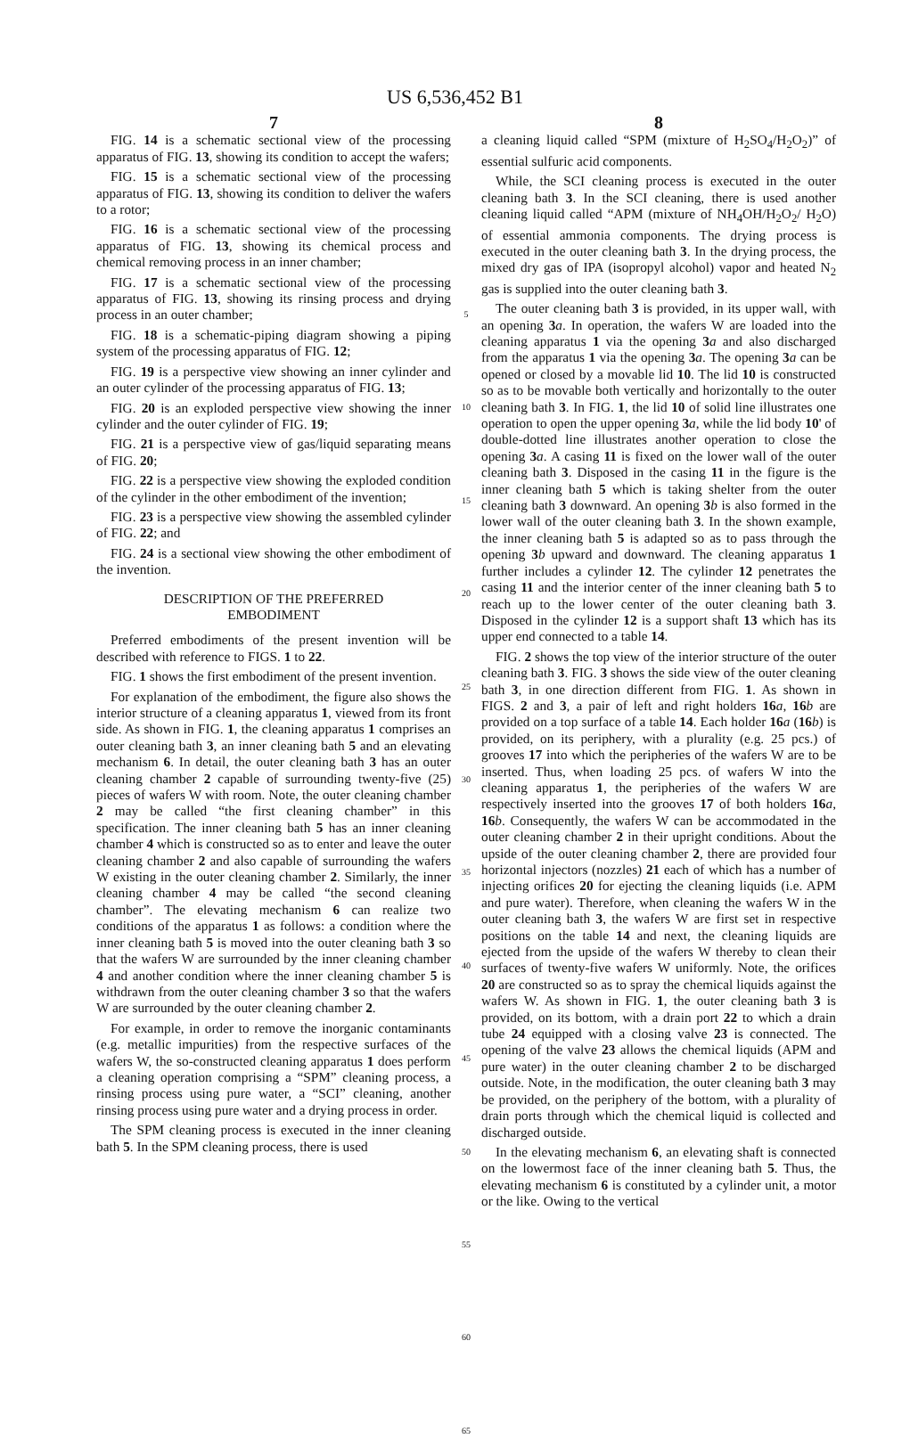US 6,536,452 B1
7
FIG. 14 is a schematic sectional view of the processing apparatus of FIG. 13, showing its condition to accept the wafers;
FIG. 15 is a schematic sectional view of the processing apparatus of FIG. 13, showing its condition to deliver the wafers to a rotor;
FIG. 16 is a schematic sectional view of the processing apparatus of FIG. 13, showing its chemical process and chemical removing process in an inner chamber;
FIG. 17 is a schematic sectional view of the processing apparatus of FIG. 13, showing its rinsing process and drying process in an outer chamber;
FIG. 18 is a schematic-piping diagram showing a piping system of the processing apparatus of FIG. 12;
FIG. 19 is a perspective view showing an inner cylinder and an outer cylinder of the processing apparatus of FIG. 13;
FIG. 20 is an exploded perspective view showing the inner cylinder and the outer cylinder of FIG. 19;
FIG. 21 is a perspective view of gas/liquid separating means of FIG. 20;
FIG. 22 is a perspective view showing the exploded condition of the cylinder in the other embodiment of the invention;
FIG. 23 is a perspective view showing the assembled cylinder of FIG. 22; and
FIG. 24 is a sectional view showing the other embodiment of the invention.
DESCRIPTION OF THE PREFERRED
EMBODIMENT
Preferred embodiments of the present invention will be described with reference to FIGS. 1 to 22.
FIG. 1 shows the first embodiment of the present invention.
For explanation of the embodiment, the figure also shows the interior structure of a cleaning apparatus 1, viewed from its front side. As shown in FIG. 1, the cleaning apparatus 1 comprises an outer cleaning bath 3, an inner cleaning bath 5 and an elevating mechanism 6. In detail, the outer cleaning bath 3 has an outer cleaning chamber 2 capable of surrounding twenty-five (25) pieces of wafers W with room. Note, the outer cleaning chamber 2 may be called “the first cleaning chamber” in this specification. The inner cleaning bath 5 has an inner cleaning chamber 4 which is constructed so as to enter and leave the outer cleaning chamber 2 and also capable of surrounding the wafers W existing in the outer cleaning chamber 2. Similarly, the inner cleaning chamber 4 may be called “the second cleaning chamber”. The elevating mechanism 6 can realize two conditions of the apparatus 1 as follows: a condition where the inner cleaning bath 5 is moved into the outer cleaning bath 3 so that the wafers W are surrounded by the inner cleaning chamber 4 and another condition where the inner cleaning chamber 5 is withdrawn from the outer cleaning chamber 3 so that the wafers W are surrounded by the outer cleaning chamber 2.
For example, in order to remove the inorganic contaminants (e.g. metallic impurities) from the respective surfaces of the wafers W, the so-constructed cleaning apparatus 1 does perform a cleaning operation comprising a “SPM” cleaning process, a rinsing process using pure water, a “SCI” cleaning, another rinsing process using pure water and a drying process in order.
The SPM cleaning process is executed in the inner cleaning bath 5. In the SPM cleaning process, there is used
5
10
15
20
25
30
35
40
45
50
55
60
65
8
a cleaning liquid called “SPM (mixture of H<sub>2</sub>SO<sub>4</sub>/H<sub>2</sub>O<sub>2</sub>)” of essential sulfuric acid components.
While, the SCI cleaning process is executed in the outer cleaning bath 3. In the SCI cleaning, there is used another cleaning liquid called “APM (mixture of NH<sub>4</sub>OH/H<sub>2</sub>O<sub>2</sub>/ H<sub>2</sub>O) of essential ammonia components. The drying process is executed in the outer cleaning bath 3. In the drying process, the mixed dry gas of IPA (isopropyl alcohol) vapor and heated N<sub>2</sub> gas is supplied into the outer cleaning bath 3.
The outer cleaning bath 3 is provided, in its upper wall, with an opening 3 a. In operation, the wafers W are loaded into the cleaning apparatus 1 via the opening 3 a and also discharged from the apparatus 1 via the opening 3 a. The opening 3 a can be opened or closed by a movable lid 10. The lid 10 is constructed so as to be movable both vertically and horizontally to the outer cleaning bath 3. In FIG. 1, the lid 10 of solid line illustrates one operation to open the upper opening 3 a, while the lid body 10' of double-dotted line illustrates another operation to close the opening 3 a. A casing 11 is fixed on the lower wall of the outer cleaning bath 3. Disposed in the casing 11 in the figure is the inner cleaning bath 5 which is taking shelter from the outer cleaning bath 3 downward. An opening 3 b is also formed in the lower wall of the outer cleaning bath 3. In the shown example, the inner cleaning bath 5 is adapted so as to pass through the opening 3 b upward and downward. The cleaning apparatus 1 further includes a cylinder 12. The cylinder 12 penetrates the casing 11 and the interior center of the inner cleaning bath 5 to reach up to the lower center of the outer cleaning bath 3. Disposed in the cylinder 12 is a support shaft 13 which has its upper end connected to a table 14.
FIG. 2 shows the top view of the interior structure of the outer cleaning bath 3. FIG. 3 shows the side view of the outer cleaning bath 3, in one direction different from FIG. 1. As shown in FIGS. 2 and 3, a pair of left and right holders 16 a, 16 b are provided on a top surface of a table 14. Each holder 16 a (16 b) is provided, on its periphery, with a plurality (e.g. 25 pcs.) of grooves 17 into which the peripheries of the wafers W are to be inserted. Thus, when loading 25 pcs. of wafers W into the cleaning apparatus 1, the peripheries of the wafers W are respectively inserted into the grooves 17 of both holders 16 a, 16 b. Consequently, the wafers W can be accommodated in the outer cleaning chamber 2 in their upright conditions. About the upside of the outer cleaning chamber 2, there are provided four horizontal injectors (nozzles) 21 each of which has a number of injecting orifices 20 for ejecting the cleaning liquids (i.e. APM and pure water). Therefore, when cleaning the wafers W in the outer cleaning bath 3, the wafers W are first set in respective positions on the table 14 and next, the cleaning liquids are ejected from the upside of the wafers W thereby to clean their surfaces of twenty-five wafers W uniformly. Note, the orifices 20 are constructed so as to spray the chemical liquids against the wafers W. As shown in FIG. 1, the outer cleaning bath 3 is provided, on its bottom, with a drain port 22 to which a drain tube 24 equipped with a closing valve 23 is connected. The opening of the valve 23 allows the chemical liquids (APM and pure water) in the outer cleaning chamber 2 to be discharged outside. Note, in the modification, the outer cleaning bath 3 may be provided, on the periphery of the bottom, with a plurality of drain ports through which the chemical liquid is collected and discharged outside.
In the elevating mechanism 6, an elevating shaft is connected on the lowermost face of the inner cleaning bath 5. Thus, the elevating mechanism 6 is constituted by a cylinder unit, a motor or the like. Owing to the vertical